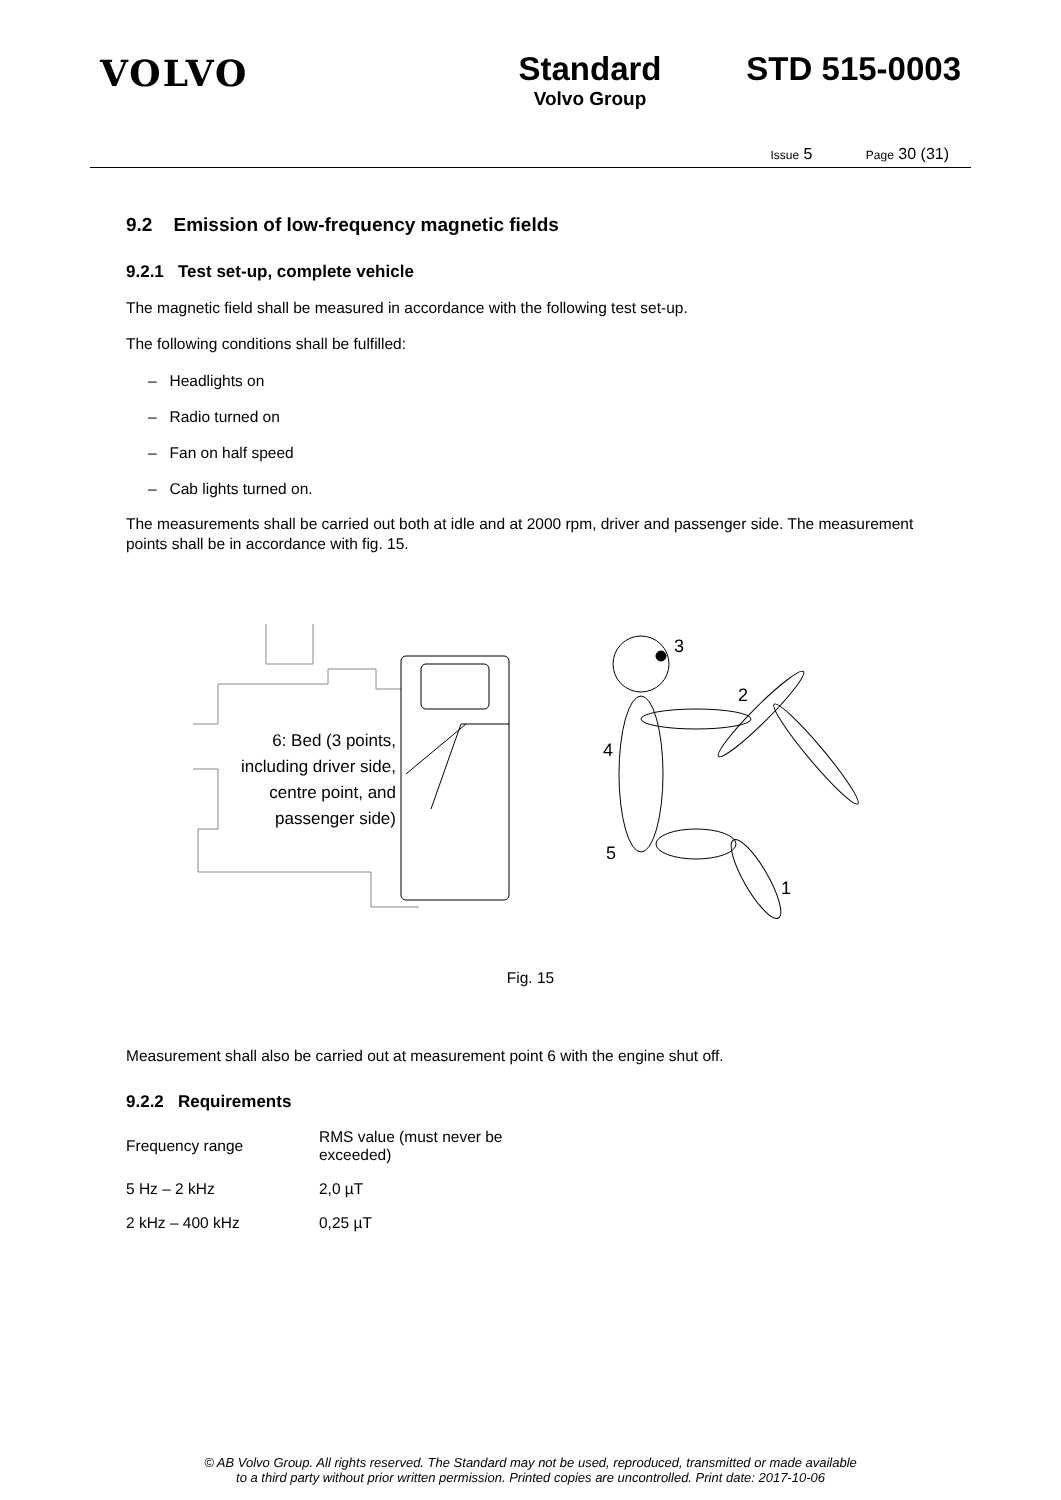VOLVO Standard
Volvo Group
STD 515-0003
Issue 5 Page 30 (31)
9.2 Emission of low-frequency magnetic fields
9.2.1 Test set-up, complete vehicle
The magnetic field shall be measured in accordance with the following test set-up.
The following conditions shall be fulfilled:
– Headlights on
– Radio turned on
– Fan on half speed
– Cab lights turned on.
The measurements shall be carried out both at idle and at 2000 rpm, driver and passenger side. The measurement points shall be in accordance with fig. 15.
6: Bed (3 points,
including driver side,
centre point, and
passenger side)
3
2
4
5
1
Fig. 15
Measurement shall also be carried out at measurement point 6 with the engine shut off.
9.2.2 Requirements
| Frequency range | RMS value (must never be exceeded) |
| 5 Hz – 2 kHz | 2,0 µT |
| 2 kHz – 400 kHz | 0,25 µT |
© AB Volvo Group. All rights reserved. The Standard may not be used, reproduced, transmitted or made available
to a third party without prior written permission. Printed copies are uncontrolled. Print date: 2017-10-06